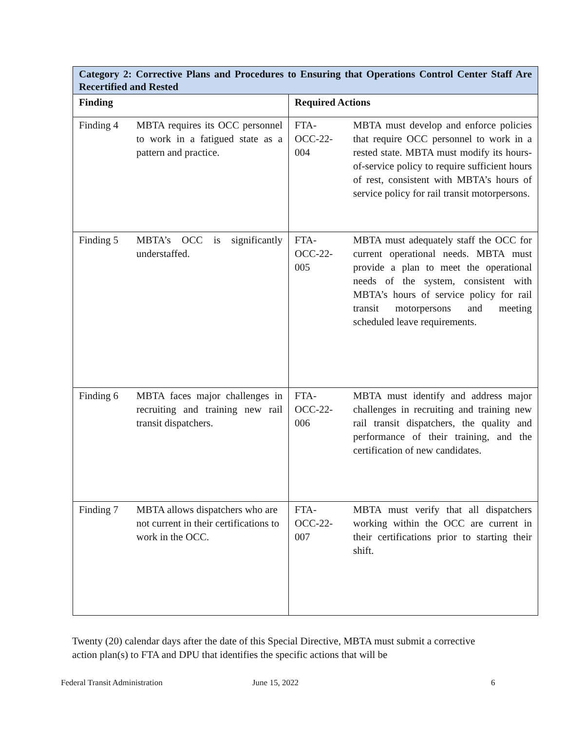| Category 2: Corrective Plans and Procedures to Ensuring that Operations Control Center Staff Are Recertified and Rested | | | |
| --- | --- | --- | --- |
| Finding | | Required Actions | |
| Finding 4 | MBTA requires its OCC personnel to work in a fatigued state as a pattern and practice. | FTA- OCC-22- 004 | MBTA must develop and enforce policies that require OCC personnel to work in a rested state. MBTA must modify its hours-of-service policy to require sufficient hours of rest, consistent with MBTA’s hours of service policy for rail transit motorpersons. |
| Finding 5 | MBTA’s OCC is significantly understaffed. | FTA- OCC-22- 005 | MBTA must adequately staff the OCC for current operational needs. MBTA must provide a plan to meet the operational needs of the system, consistent with MBTA’s hours of service policy for rail transit motorpersons and meeting scheduled leave requirements. |
| Finding 6 | MBTA faces major challenges in recruiting and training new rail transit dispatchers. | FTA- OCC-22- 006 | MBTA must identify and address major challenges in recruiting and training new rail transit dispatchers, the quality and performance of their training, and the certification of new candidates. |
| Finding 7 | MBTA allows dispatchers who are not current in their certifications to work in the OCC. | FTA- OCC-22- 007 | MBTA must verify that all dispatchers working within the OCC are current in their certifications prior to starting their shift. |
Twenty (20) calendar days after the date of this Special Directive, MBTA must submit a corrective action plan(s) to FTA and DPU that identifies the specific actions that will be
Federal Transit Administration June 15, 2022 6